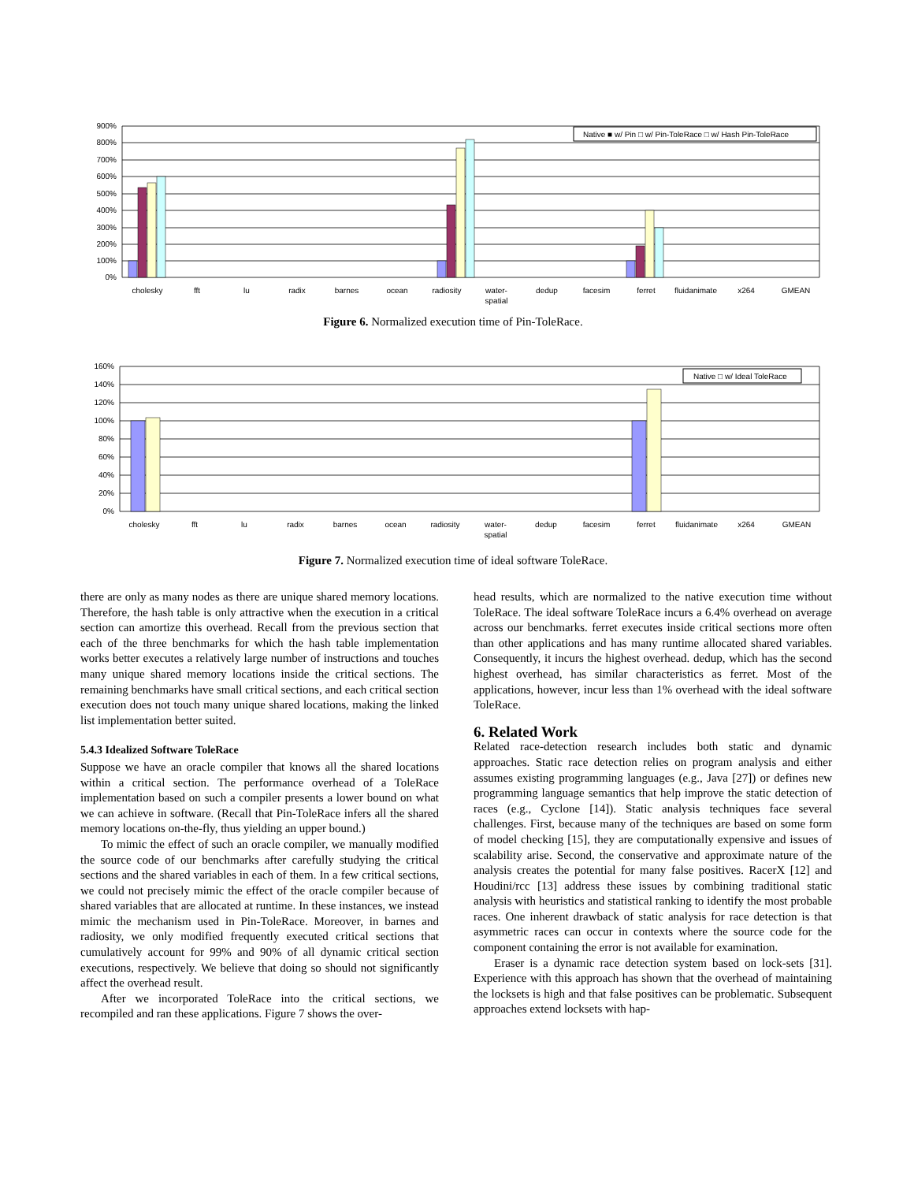900%
800%
700%
600%
500%
400%
300%
200%
100%
0%
Native ■ w/ Pin □ w/ Pin-ToleRace □ w/ Hash Pin-ToleRace
cholesky
fft
lu
radix
barnes
ocean
radiosity
water-
spatial
dedup
facesim
ferret
fluidanimate
x264
GMEAN
Figure 6. Normalized execution time of Pin-ToleRace.
160%
140%
120%
100%
80%
60%
40%
20%
0%
Native □ w/ Ideal ToleRace
cholesky
fft
lu
radix
barnes
ocean
radiosity
water-
spatial
dedup
facesim
ferret
fluidanimate
x264
GMEAN
Figure 7. Normalized execution time of ideal software ToleRace.
there are only as many nodes as there are unique shared memory locations. Therefore, the hash table is only attractive when the execution in a critical section can amortize this overhead. Recall from the previous section that each of the three benchmarks for which the hash table implementation works better executes a relatively large number of instructions and touches many unique shared memory locations inside the critical sections. The remaining benchmarks have small critical sections, and each critical section execution does not touch many unique shared locations, making the linked list implementation better suited.
5.4.3 Idealized Software ToleRace
Suppose we have an oracle compiler that knows all the shared locations within a critical section. The performance overhead of a ToleRace implementation based on such a compiler presents a lower bound on what we can achieve in software. (Recall that Pin-ToleRace infers all the shared memory locations on-the-fly, thus yielding an upper bound.)
To mimic the effect of such an oracle compiler, we manually modified the source code of our benchmarks after carefully studying the critical sections and the shared variables in each of them. In a few critical sections, we could not precisely mimic the effect of the oracle compiler because of shared variables that are allocated at runtime. In these instances, we instead mimic the mechanism used in Pin-ToleRace. Moreover, in barnes and radiosity, we only modified frequently executed critical sections that cumulatively account for 99% and 90% of all dynamic critical section executions, respectively. We believe that doing so should not significantly affect the overhead result.
After we incorporated ToleRace into the critical sections, we recompiled and ran these applications. Figure 7 shows the over-
head results, which are normalized to the native execution time without ToleRace. The ideal software ToleRace incurs a 6.4% overhead on average across our benchmarks. ferret executes inside critical sections more often than other applications and has many runtime allocated shared variables. Consequently, it incurs the highest overhead. dedup, which has the second highest overhead, has similar characteristics as ferret. Most of the applications, however, incur less than 1% overhead with the ideal software ToleRace.
6. Related Work
Related race-detection research includes both static and dynamic approaches. Static race detection relies on program analysis and either assumes existing programming languages (e.g., Java [27]) or defines new programming language semantics that help improve the static detection of races (e.g., Cyclone [14]). Static analysis techniques face several challenges. First, because many of the techniques are based on some form of model checking [15], they are computationally expensive and issues of scalability arise. Second, the conservative and approximate nature of the analysis creates the potential for many false positives. RacerX [12] and Houdini/rcc [13] address these issues by combining traditional static analysis with heuristics and statistical ranking to identify the most probable races. One inherent drawback of static analysis for race detection is that asymmetric races can occur in contexts where the source code for the component containing the error is not available for examination.
Eraser is a dynamic race detection system based on lock-sets [31]. Experience with this approach has shown that the overhead of maintaining the locksets is high and that false positives can be problematic. Subsequent approaches extend locksets with hap-